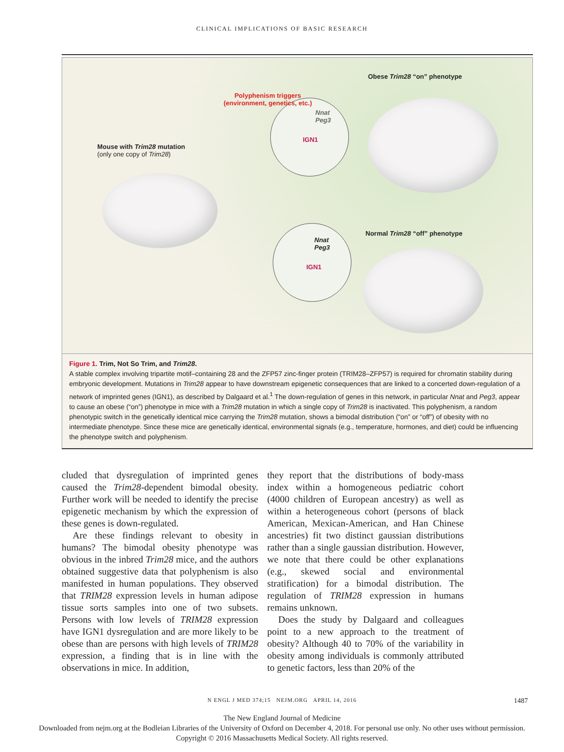CLINICAL IMPLICATIONS OF BASIC RESEARCH
Obese Trim28 “on” phenotype
Polyphenism triggers
(environment, genetics, etc.)
Nnat
Peg3
IGN1
Mouse with Trim28 mutation
(only one copy of Trim28)
Normal Trim28 “off” phenotype
Nnat
Peg3
IGN1
Figure 1. Trim, Not So Trim, and Trim28.
A stable complex involving tripartite motif–containing 28 and the ZFP57 zinc-finger protein (TRIM28–ZFP57) is required for chromatin stability during embryonic development. Mutations in Trim28 appear to have downstream epigenetic consequences that are linked to a concerted down-regulation of a network of imprinted genes (IGN1), as described by Dalgaard et al.<sup>1</sup> The down-regulation of genes in this network, in particular Nnat and Peg3, appear to cause an obese (“on”) phenotype in mice with a Trim28 mutation in which a single copy of Trim28 is inactivated. This polyphenism, a random phenotypic switch in the genetically identical mice carrying the Trim28 mutation, shows a bimodal distribution (“on” or “off”) of obesity with no intermediate phenotype. Since these mice are genetically identical, environmental signals (e.g., temperature, hormones, and diet) could be influencing the phenotype switch and polyphenism.
cluded that dysregulation of imprinted genes caused the Trim28-dependent bimodal obesity. Further work will be needed to identify the precise epigenetic mechanism by which the expression of these genes is down-regulated.
Are these findings relevant to obesity in humans? The bimodal obesity phenotype was obvious in the inbred Trim28 mice, and the authors obtained suggestive data that polyphenism is also manifested in human populations. They observed that TRIM28 expression levels in human adipose tissue sorts samples into one of two subsets. Persons with low levels of TRIM28 expression have IGN1 dysregulation and are more likely to be obese than are persons with high levels of TRIM28 expression, a finding that is in line with the observations in mice. In addition,
they report that the distributions of body-mass index within a homogeneous pediatric cohort (4000 children of European ancestry) as well as within a heterogeneous cohort (persons of black American, Mexican-American, and Han Chinese ancestries) fit two distinct gaussian distributions rather than a single gaussian distribution. However, we note that there could be other explanations (e.g., skewed social and environmental stratification) for a bimodal distribution. The regulation of TRIM28 expression in humans remains unknown.
Does the study by Dalgaard and colleagues point to a new approach to the treatment of obesity? Although 40 to 70% of the variability in obesity among individuals is commonly attributed to genetic factors, less than 20% of the
N ENGL J MED 374;15 NEJM.ORG APRIL 14, 2016 1487
The New England Journal of Medicine
Downloaded from nejm.org at the Bodleian Libraries of the University of Oxford on December 4, 2018. For personal use only. No other uses without permission.
Copyright © 2016 Massachusetts Medical Society. All rights reserved.